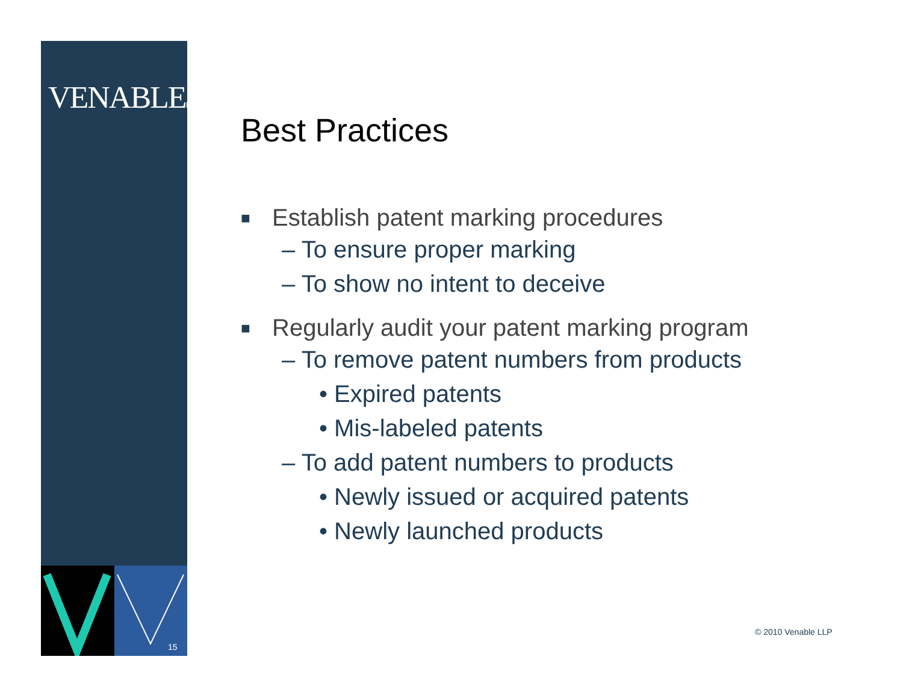VENABLELLP
Best Practices
■ Establish patent marking procedures
– To ensure proper marking
– To show no intent to deceive
■ Regularly audit your patent marking program
– To remove patent numbers from products
• Expired patents
• Mis-labeled patents
– To add patent numbers to products
• Newly issued or acquired patents
• Newly launched products
15
© 2010 Venable LLP